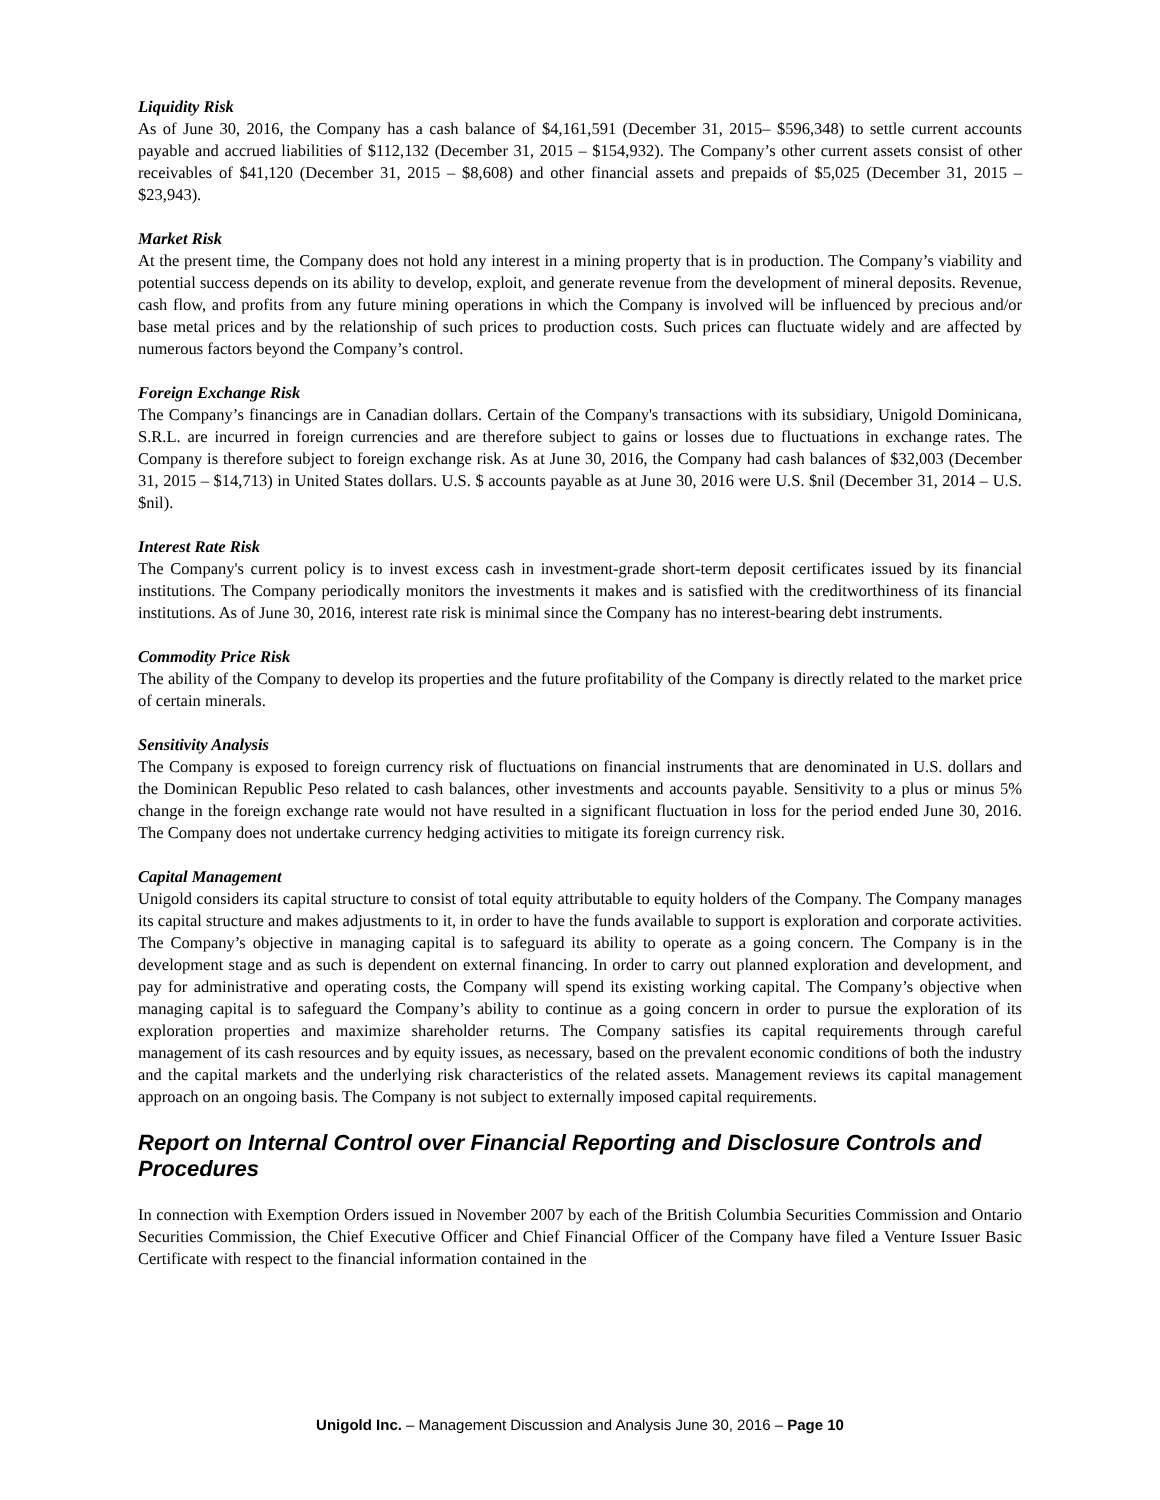Liquidity Risk
As of June 30, 2016, the Company has a cash balance of $4,161,591 (December 31, 2015– $596,348) to settle current accounts payable and accrued liabilities of $112,132 (December 31, 2015 – $154,932). The Company’s other current assets consist of other receivables of $41,120 (December 31, 2015 – $8,608) and other financial assets and prepaids of $5,025 (December 31, 2015 – $23,943).
Market Risk
At the present time, the Company does not hold any interest in a mining property that is in production. The Company’s viability and potential success depends on its ability to develop, exploit, and generate revenue from the development of mineral deposits. Revenue, cash flow, and profits from any future mining operations in which the Company is involved will be influenced by precious and/or base metal prices and by the relationship of such prices to production costs. Such prices can fluctuate widely and are affected by numerous factors beyond the Company’s control.
Foreign Exchange Risk
The Company’s financings are in Canadian dollars. Certain of the Company's transactions with its subsidiary, Unigold Dominicana, S.R.L. are incurred in foreign currencies and are therefore subject to gains or losses due to fluctuations in exchange rates. The Company is therefore subject to foreign exchange risk. As at June 30, 2016, the Company had cash balances of $32,003 (December 31, 2015 – $14,713) in United States dollars. U.S. $ accounts payable as at June 30, 2016 were U.S. $nil (December 31, 2014 – U.S. $nil).
Interest Rate Risk
The Company's current policy is to invest excess cash in investment-grade short-term deposit certificates issued by its financial institutions. The Company periodically monitors the investments it makes and is satisfied with the creditworthiness of its financial institutions. As of June 30, 2016, interest rate risk is minimal since the Company has no interest-bearing debt instruments.
Commodity Price Risk
The ability of the Company to develop its properties and the future profitability of the Company is directly related to the market price of certain minerals.
Sensitivity Analysis
The Company is exposed to foreign currency risk of fluctuations on financial instruments that are denominated in U.S. dollars and the Dominican Republic Peso related to cash balances, other investments and accounts payable. Sensitivity to a plus or minus 5% change in the foreign exchange rate would not have resulted in a significant fluctuation in loss for the period ended June 30, 2016. The Company does not undertake currency hedging activities to mitigate its foreign currency risk.
Capital Management
Unigold considers its capital structure to consist of total equity attributable to equity holders of the Company. The Company manages its capital structure and makes adjustments to it, in order to have the funds available to support is exploration and corporate activities. The Company’s objective in managing capital is to safeguard its ability to operate as a going concern. The Company is in the development stage and as such is dependent on external financing. In order to carry out planned exploration and development, and pay for administrative and operating costs, the Company will spend its existing working capital. The Company’s objective when managing capital is to safeguard the Company’s ability to continue as a going concern in order to pursue the exploration of its exploration properties and maximize shareholder returns. The Company satisfies its capital requirements through careful management of its cash resources and by equity issues, as necessary, based on the prevalent economic conditions of both the industry and the capital markets and the underlying risk characteristics of the related assets. Management reviews its capital management approach on an ongoing basis. The Company is not subject to externally imposed capital requirements.
Report on Internal Control over Financial Reporting and Disclosure Controls and Procedures
In connection with Exemption Orders issued in November 2007 by each of the British Columbia Securities Commission and Ontario Securities Commission, the Chief Executive Officer and Chief Financial Officer of the Company have filed a Venture Issuer Basic Certificate with respect to the financial information contained in the
Unigold Inc. – Management Discussion and Analysis June 30, 2016 – Page 10